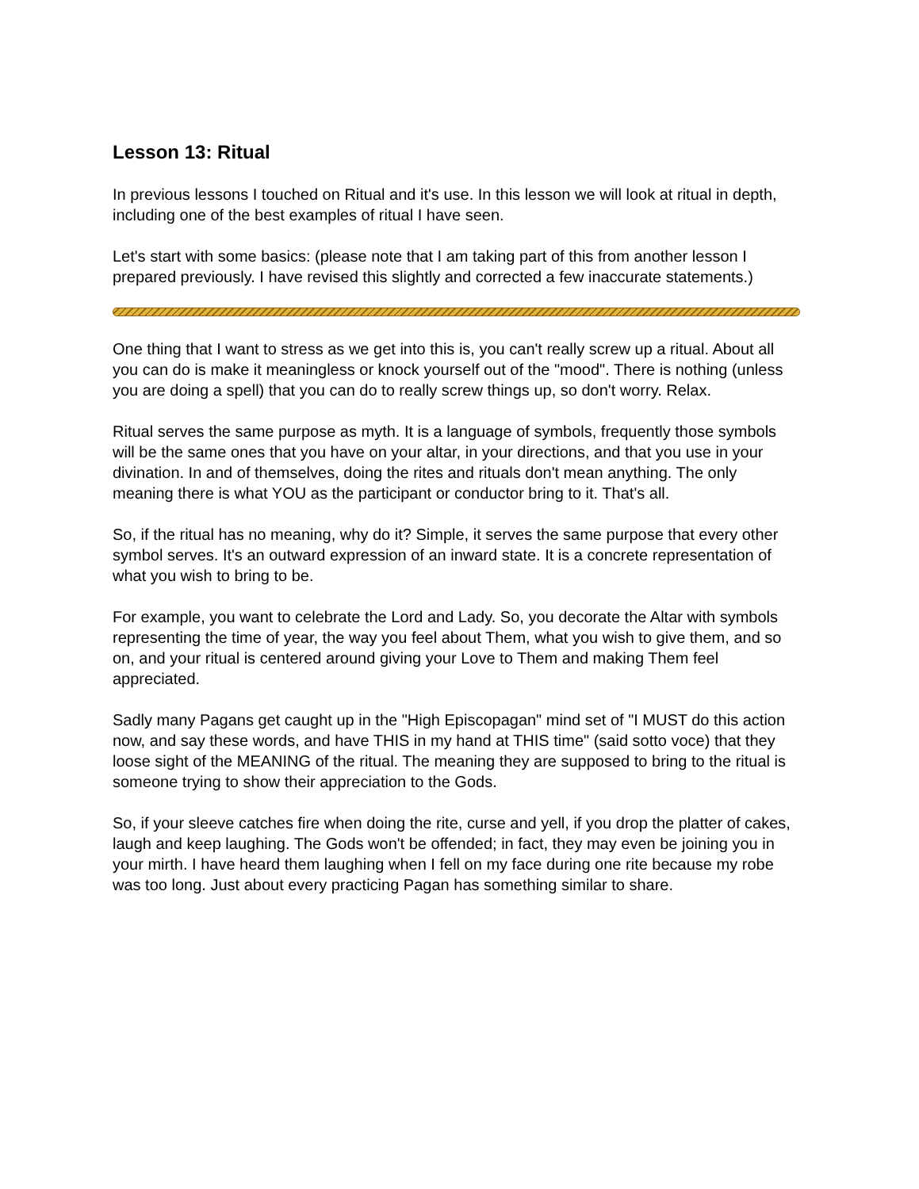Lesson 13: Ritual
In previous lessons I touched on Ritual and it's use. In this lesson we will look at ritual in depth, including one of the best examples of ritual I have seen.
Let's start with some basics: (please note that I am taking part of this from another lesson I prepared previously. I have revised this slightly and corrected a few inaccurate statements.)
One thing that I want to stress as we get into this is, you can't really screw up a ritual. About all you can do is make it meaningless or knock yourself out of the "mood". There is nothing (unless you are doing a spell) that you can do to really screw things up, so don't worry. Relax.
Ritual serves the same purpose as myth. It is a language of symbols, frequently those symbols will be the same ones that you have on your altar, in your directions, and that you use in your divination. In and of themselves, doing the rites and rituals don't mean anything. The only meaning there is what YOU as the participant or conductor bring to it. That's all.
So, if the ritual has no meaning, why do it? Simple, it serves the same purpose that every other symbol serves. It's an outward expression of an inward state. It is a concrete representation of what you wish to bring to be.
For example, you want to celebrate the Lord and Lady. So, you decorate the Altar with symbols representing the time of year, the way you feel about Them, what you wish to give them, and so on, and your ritual is centered around giving your Love to Them and making Them feel appreciated.
Sadly many Pagans get caught up in the "High Episcopagan" mind set of "I MUST do this action now, and say these words, and have THIS in my hand at THIS time" (said sotto voce) that they loose sight of the MEANING of the ritual. The meaning they are supposed to bring to the ritual is someone trying to show their appreciation to the Gods.
So, if your sleeve catches fire when doing the rite, curse and yell, if you drop the platter of cakes, laugh and keep laughing. The Gods won't be offended; in fact, they may even be joining you in your mirth. I have heard them laughing when I fell on my face during one rite because my robe was too long. Just about every practicing Pagan has something similar to share.